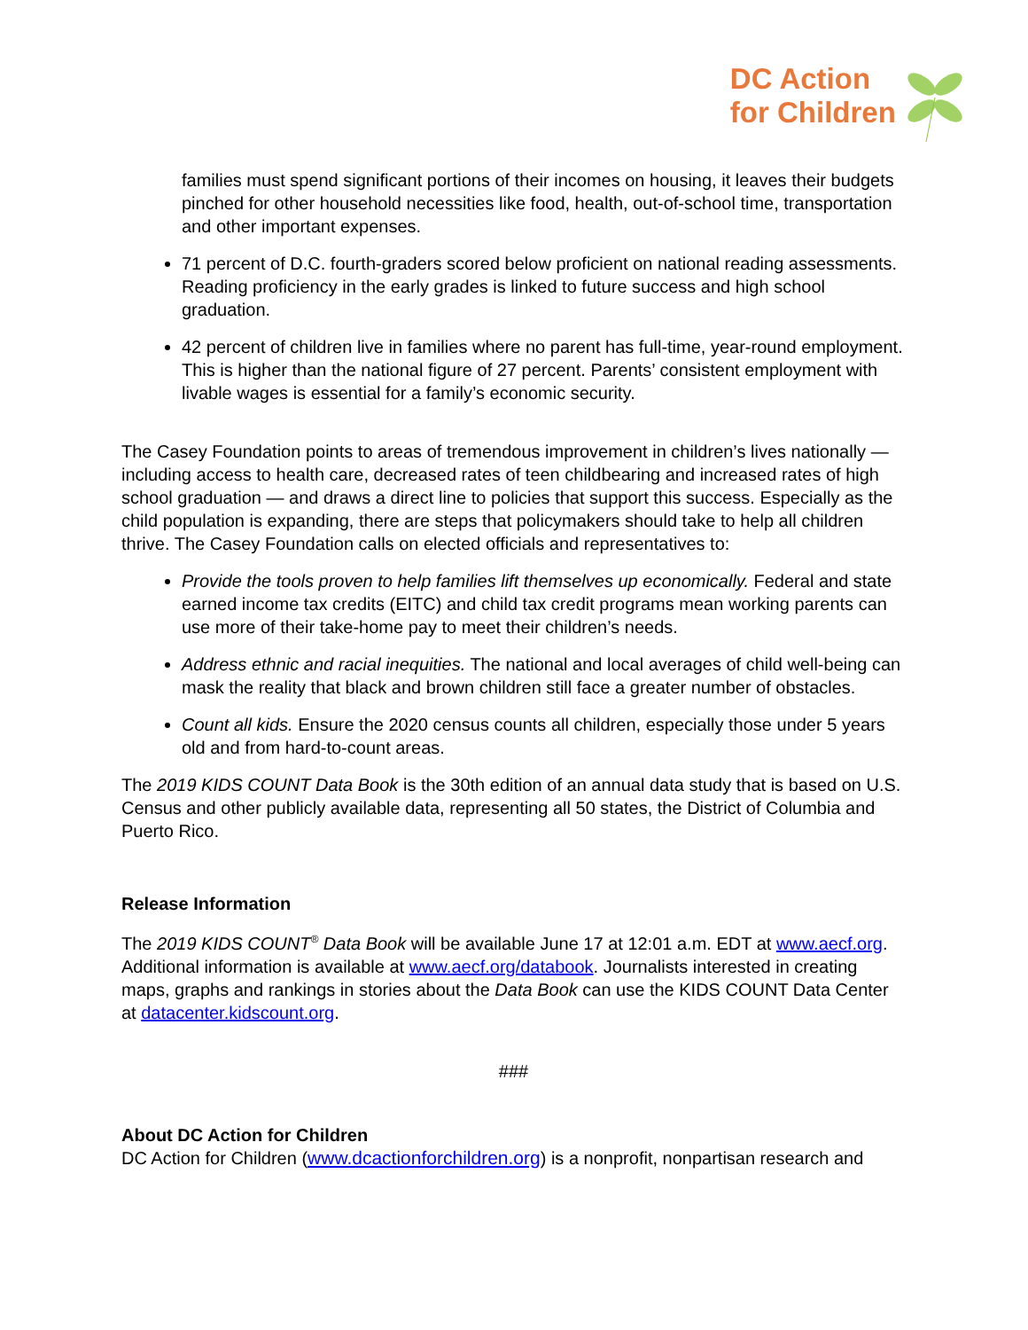DC Action
for Children
families must spend significant portions of their incomes on housing, it leaves their budgets pinched for other household necessities like food, health, out-of-school time, transportation and other important expenses.
71 percent of D.C. fourth-graders scored below proficient on national reading assessments. Reading proficiency in the early grades is linked to future success and high school graduation.
42 percent of children live in families where no parent has full-time, year-round employment. This is higher than the national figure of 27 percent. Parents’ consistent employment with livable wages is essential for a family’s economic security.
The Casey Foundation points to areas of tremendous improvement in children’s lives nationally — including access to health care, decreased rates of teen childbearing and increased rates of high school graduation — and draws a direct line to policies that support this success. Especially as the child population is expanding, there are steps that policymakers should take to help all children thrive. The Casey Foundation calls on elected officials and representatives to:
Provide the tools proven to help families lift themselves up economically. Federal and state earned income tax credits (EITC) and child tax credit programs mean working parents can use more of their take-home pay to meet their children’s needs.
Address ethnic and racial inequities. The national and local averages of child well-being can mask the reality that black and brown children still face a greater number of obstacles.
Count all kids. Ensure the 2020 census counts all children, especially those under 5 years old and from hard-to-count areas.
The 2019 KIDS COUNT Data Book is the 30th edition of an annual data study that is based on U.S. Census and other publicly available data, representing all 50 states, the District of Columbia and Puerto Rico.
Release Information
The 2019 KIDS COUNT<sup>®</sup> Data Book will be available June 17 at 12:01 a.m. EDT at www.aecf.org. Additional information is available at www.aecf.org/databook. Journalists interested in creating maps, graphs and rankings in stories about the Data Book can use the KIDS COUNT Data Center at datacenter.kidscount.org.
###
About DC Action for Children
DC Action for Children (www.dcactionforchildren.org) is a nonprofit, nonpartisan research and